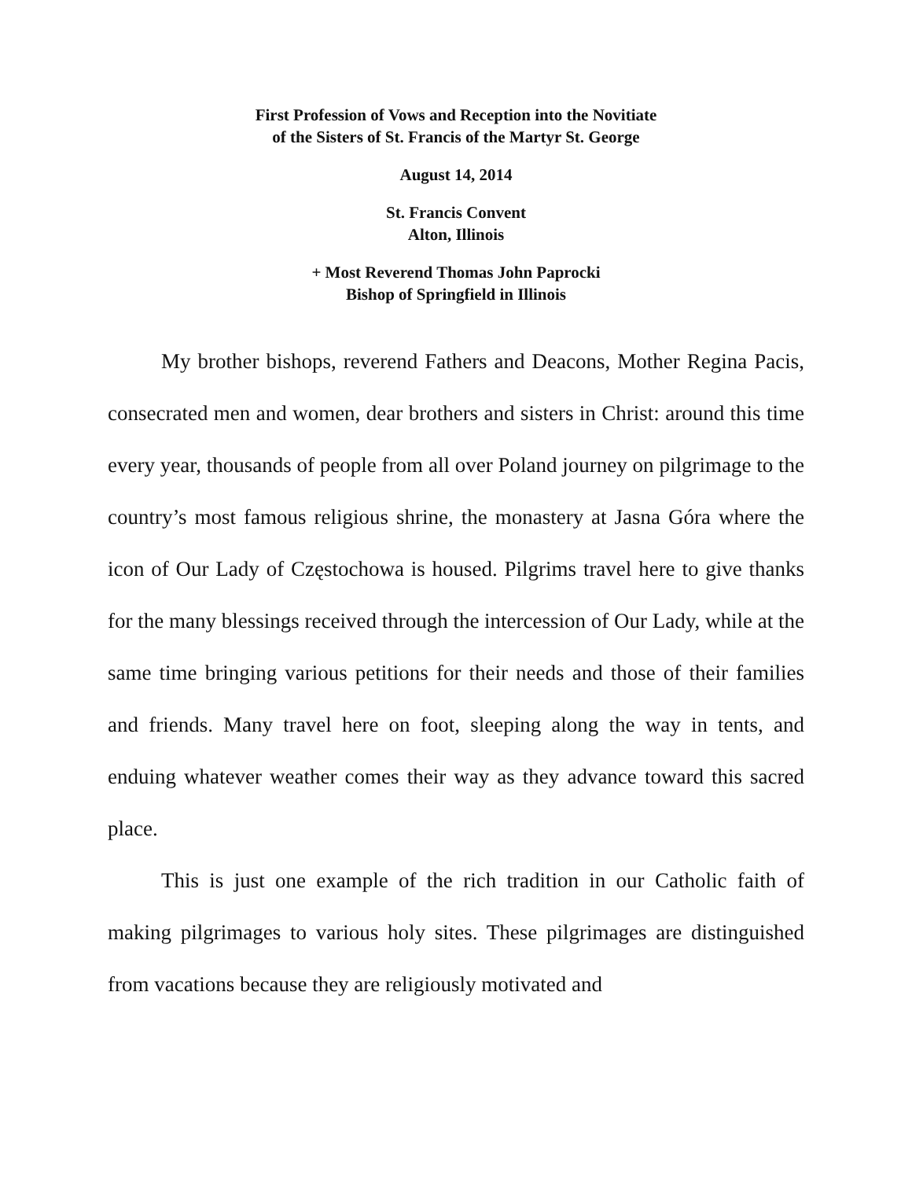First Profession of Vows and Reception into the Novitiate
of the Sisters of St. Francis of the Martyr St. George
August 14, 2014
St. Francis Convent
Alton, Illinois
+ Most Reverend Thomas John Paprocki
Bishop of Springfield in Illinois
My brother bishops, reverend Fathers and Deacons, Mother Regina Pacis, consecrated men and women, dear brothers and sisters in Christ: around this time every year, thousands of people from all over Poland journey on pilgrimage to the country’s most famous religious shrine, the monastery at Jasna Góra where the icon of Our Lady of Częstochowa is housed. Pilgrims travel here to give thanks for the many blessings received through the intercession of Our Lady, while at the same time bringing various petitions for their needs and those of their families and friends. Many travel here on foot, sleeping along the way in tents, and enduing whatever weather comes their way as they advance toward this sacred place.
This is just one example of the rich tradition in our Catholic faith of making pilgrimages to various holy sites. These pilgrimages are distinguished from vacations because they are religiously motivated and